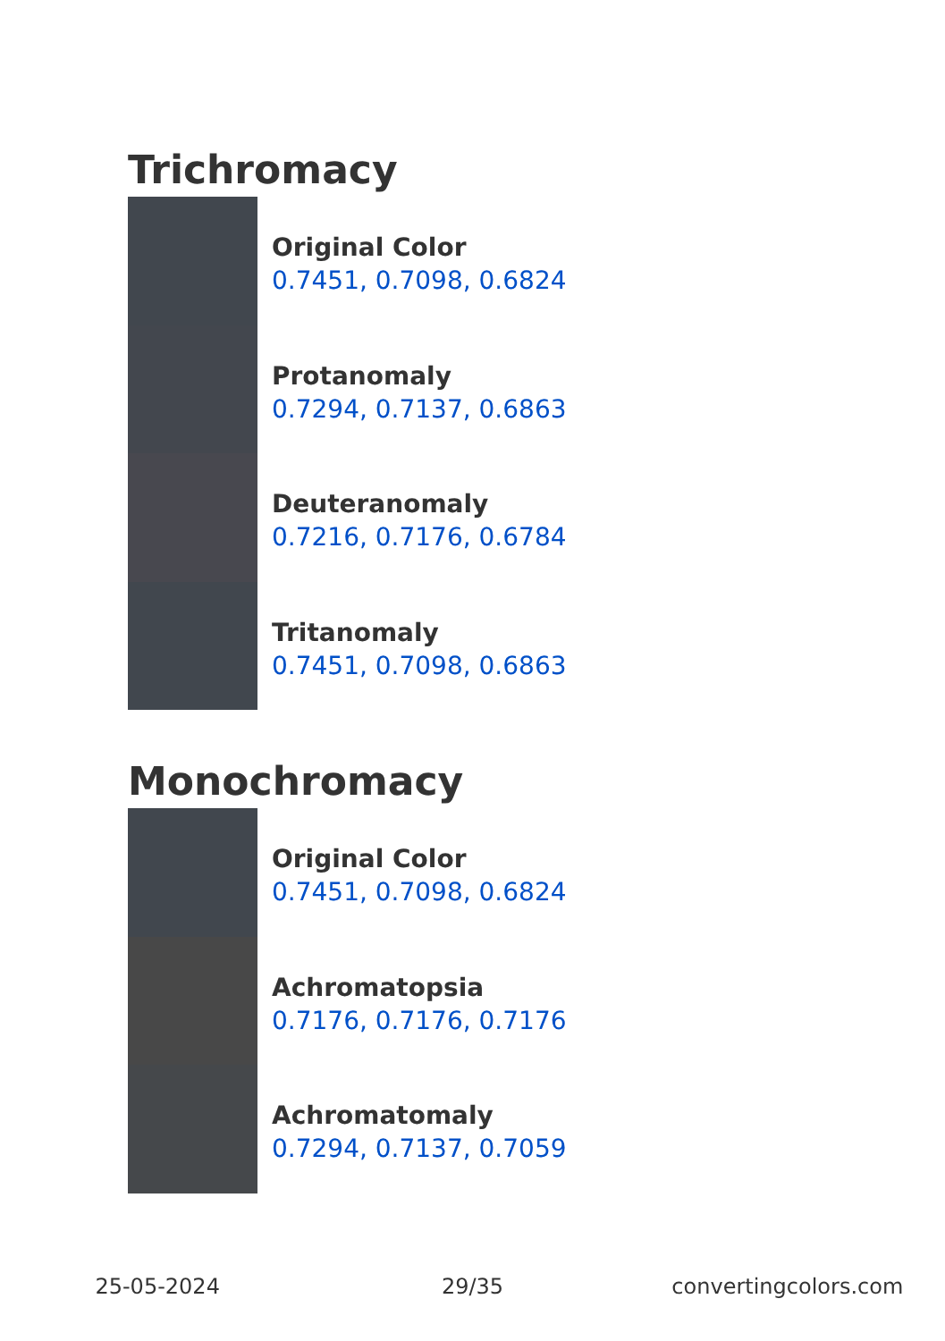Trichromacy
Original Color
0.7451, 0.7098, 0.6824
Protanomaly
0.7294, 0.7137, 0.6863
Deuteranomaly
0.7216, 0.7176, 0.6784
Tritanomaly
0.7451, 0.7098, 0.6863
Monochromacy
Original Color
0.7451, 0.7098, 0.6824
Achromatopsia
0.7176, 0.7176, 0.7176
Achromatomaly
0.7294, 0.7137, 0.7059
25-05-2024 29/35 convertingcolors.com